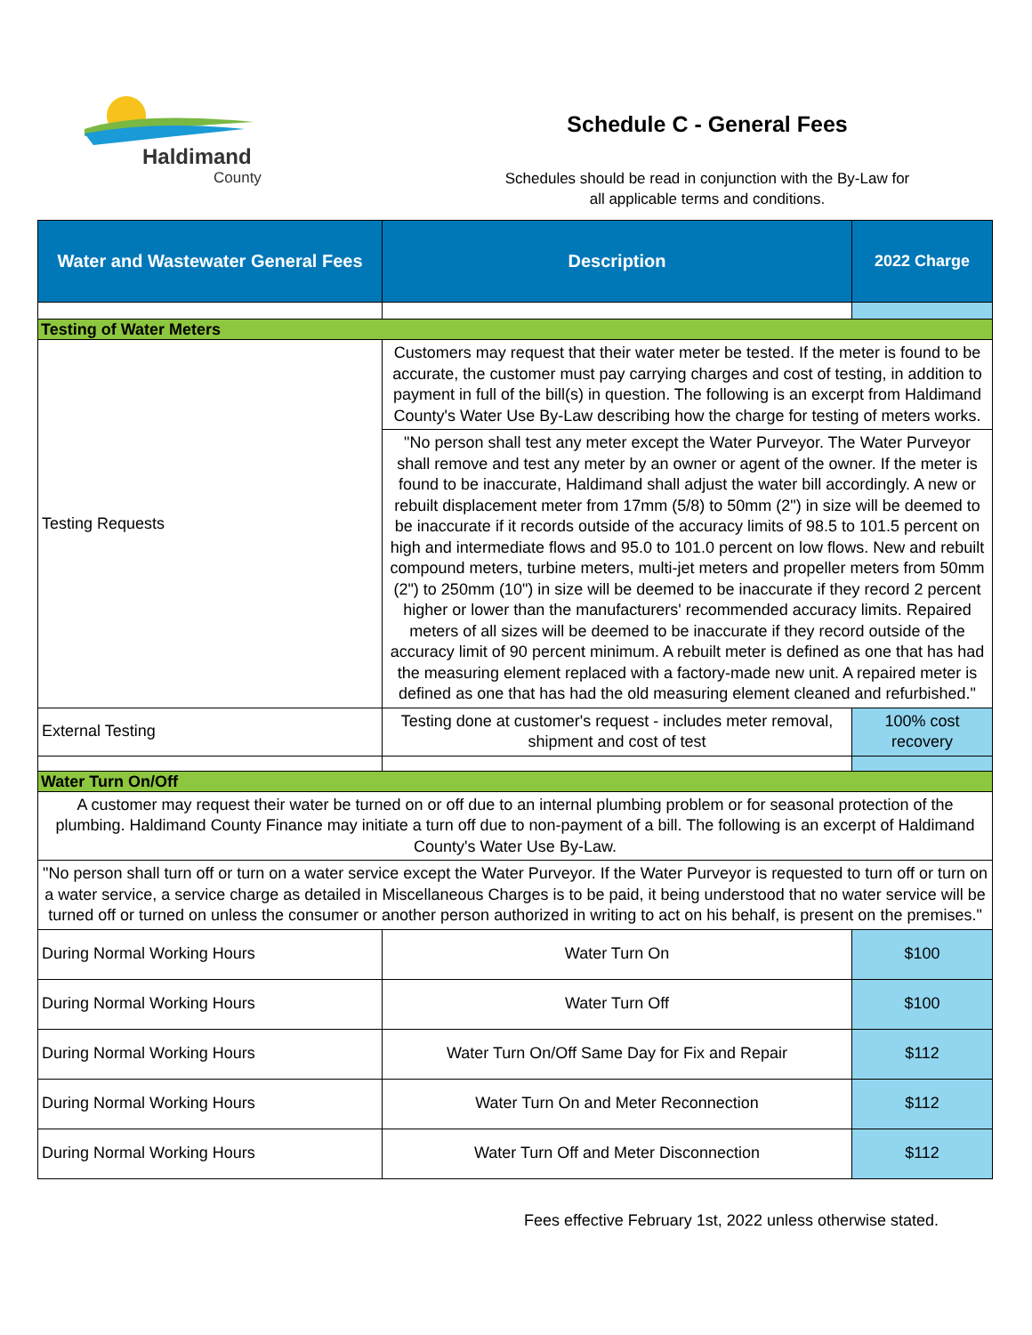Haldimand
County
Schedule C - General Fees
Schedules should be read in conjunction with the By-Law for
all applicable terms and conditions.
| Water and Wastewater General Fees | Description | 2022 Charge |
| --- | --- | --- |
| Testing of Water Meters | | |
| Testing Requests | Customers may request that their water meter be tested. If the meter is found to be accurate, the customer must pay carrying charges and cost of testing, in addition to payment in full of the bill(s) in question. The following is an excerpt from Haldimand County's Water Use By-Law describing how the charge for testing of meters works. | |
| | "No person shall test any meter except the Water Purveyor. The Water Purveyor shall remove and test any meter by an owner or agent of the owner. If the meter is found to be inaccurate, Haldimand shall adjust the water bill accordingly. A new or rebuilt displacement meter from 17mm (5/8) to 50mm (2") in size will be deemed to be inaccurate if it records outside of the accuracy limits of 98.5 to 101.5 percent on high and intermediate flows and 95.0 to 101.0 percent on low flows. New and rebuilt compound meters, turbine meters, multi-jet meters and propeller meters from 50mm (2") to 250mm (10") in size will be deemed to be inaccurate if they record 2 percent higher or lower than the manufacturers' recommended accuracy limits. Repaired meters of all sizes will be deemed to be inaccurate if they record outside of the accuracy limit of 90 percent minimum. A rebuilt meter is defined as one that has had the measuring element replaced with a factory-made new unit. A repaired meter is defined as one that has had the old measuring element cleaned and refurbished." | |
| External Testing | Testing done at customer's request - includes meter removal, shipment and cost of test | 100% cost recovery |
| Water Turn On/Off | | |
| A customer may request their water be turned on or off due to an internal plumbing problem or for seasonal protection of the plumbing. Haldimand County Finance may initiate a turn off due to non-payment of a bill. The following is an excerpt of Haldimand County's Water Use By-Law. | | |
| "No person shall turn off or turn on a water service except the Water Purveyor. If the Water Purveyor is requested to turn off or turn on a water service, a service charge as detailed in Miscellaneous Charges is to be paid, it being understood that no water service will be turned off or turned on unless the consumer or another person authorized in writing to act on his behalf, is present on the premises." | | |
| During Normal Working Hours | Water Turn On | $100 |
| During Normal Working Hours | Water Turn Off | $100 |
| During Normal Working Hours | Water Turn On/Off Same Day for Fix and Repair | $112 |
| During Normal Working Hours | Water Turn On and Meter Reconnection | $112 |
| During Normal Working Hours | Water Turn Off and Meter Disconnection | $112 |
Fees effective February 1st, 2022 unless otherwise stated.